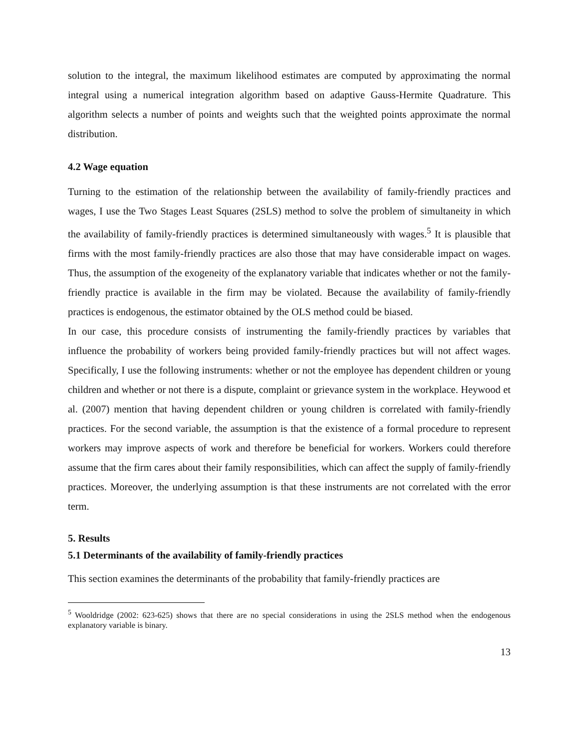solution to the integral, the maximum likelihood estimates are computed by approximating the normal integral using a numerical integration algorithm based on adaptive Gauss-Hermite Quadrature. This algorithm selects a number of points and weights such that the weighted points approximate the normal distribution.
4.2 Wage equation
Turning to the estimation of the relationship between the availability of family-friendly practices and wages, I use the Two Stages Least Squares (2SLS) method to solve the problem of simultaneity in which the availability of family-friendly practices is determined simultaneously with wages.<sup>5</sup> It is plausible that firms with the most family-friendly practices are also those that may have considerable impact on wages. Thus, the assumption of the exogeneity of the explanatory variable that indicates whether or not the family-friendly practice is available in the firm may be violated. Because the availability of family-friendly practices is endogenous, the estimator obtained by the OLS method could be biased.
In our case, this procedure consists of instrumenting the family-friendly practices by variables that influence the probability of workers being provided family-friendly practices but will not affect wages. Specifically, I use the following instruments: whether or not the employee has dependent children or young children and whether or not there is a dispute, complaint or grievance system in the workplace. Heywood et al. (2007) mention that having dependent children or young children is correlated with family-friendly practices. For the second variable, the assumption is that the existence of a formal procedure to represent workers may improve aspects of work and therefore be beneficial for workers. Workers could therefore assume that the firm cares about their family responsibilities, which can affect the supply of family-friendly practices. Moreover, the underlying assumption is that these instruments are not correlated with the error term.
5. Results
5.1 Determinants of the availability of family-friendly practices
This section examines the determinants of the probability that family-friendly practices are
<sup>5</sup> Wooldridge (2002: 623-625) shows that there are no special considerations in using the 2SLS method when the endogenous explanatory variable is binary.
13